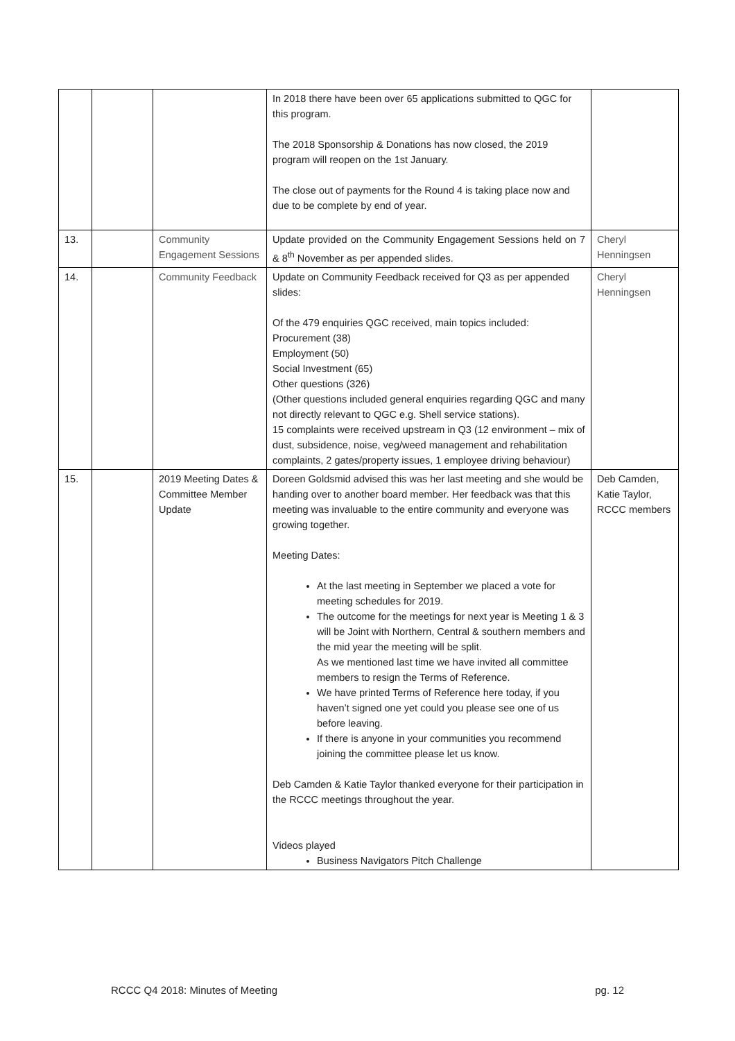| | | | In 2018 there have been over 65 applications submitted to QGC for this program. The 2018 Sponsorship & Donations has now closed, the 2019 program will reopen on the 1st January. The close out of payments for the Round 4 is taking place now and due to be complete by end of year. | |
| 13. | | Community Engagement Sessions | Update provided on the Community Engagement Sessions held on 7 & 8<sup>th</sup> November as per appended slides. | Cheryl Henningsen |
| 14. | | Community Feedback | Update on Community Feedback received for Q3 as per appended slides: Of the 479 enquiries QGC received, main topics included: Procurement (38) Employment (50) Social Investment (65) Other questions (326) (Other questions included general enquiries regarding QGC and many not directly relevant to QGC e.g. Shell service stations). 15 complaints were received upstream in Q3 (12 environment – mix of dust, subsidence, noise, veg/weed management and rehabilitation complaints, 2 gates/property issues, 1 employee driving behaviour) | Cheryl Henningsen |
| 15. | | 2019 Meeting Dates & Committee Member Update | Doreen Goldsmid advised this was her last meeting and she would be handing over to another board member. Her feedback was that this meeting was invaluable to the entire community and everyone was growing together. Meeting Dates: At the last meeting in September we placed a vote for meeting schedules for 2019. The outcome for the meetings for next year is Meeting 1 & 3 will be Joint with Northern, Central & southern members and the mid year the meeting will be split. As we mentioned last time we have invited all committee members to resign the Terms of Reference. We have printed Terms of Reference here today, if you haven’t signed one yet could you please see one of us before leaving. If there is anyone in your communities you recommend joining the committee please let us know. Deb Camden & Katie Taylor thanked everyone for their participation in the RCCC meetings throughout the year. Videos played Business Navigators Pitch Challenge | Deb Camden, Katie Taylor, RCCC members |
RCCC Q4 2018: Minutes of Meeting pg. 12